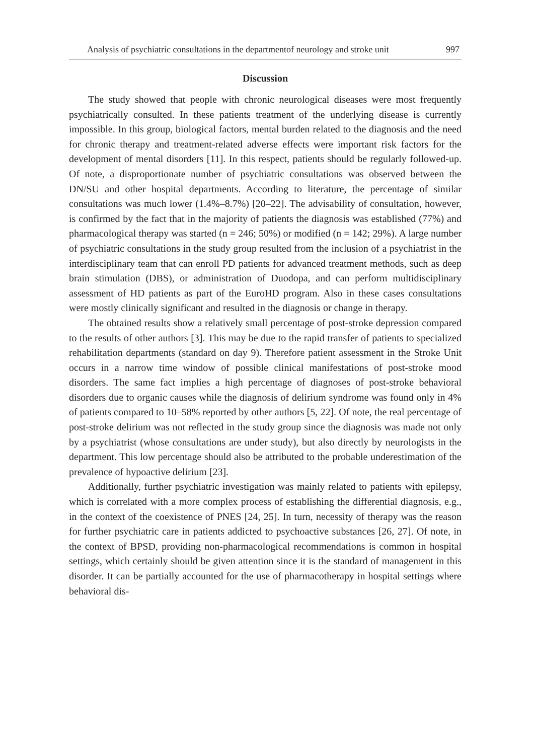Analysis of psychiatric consultations in the departmentof neurology and stroke unit 997
Discussion
The study showed that people with chronic neurological diseases were most frequently psychiatrically consulted. In these patients treatment of the underlying disease is currently impossible. In this group, biological factors, mental burden related to the diagnosis and the need for chronic therapy and treatment-related adverse effects were important risk factors for the development of mental disorders [11]. In this respect, patients should be regularly followed-up. Of note, a disproportionate number of psychiatric consultations was observed between the DN/SU and other hospital departments. According to literature, the percentage of similar consultations was much lower (1.4%–8.7%) [20–22]. The advisability of consultation, however, is confirmed by the fact that in the majority of patients the diagnosis was established (77%) and pharmacological therapy was started (n = 246; 50%) or modified (n = 142; 29%). A large number of psychiatric consultations in the study group resulted from the inclusion of a psychiatrist in the interdisciplinary team that can enroll PD patients for advanced treatment methods, such as deep brain stimulation (DBS), or administration of Duodopa, and can perform multidisciplinary assessment of HD patients as part of the EuroHD program. Also in these cases consultations were mostly clinically significant and resulted in the diagnosis or change in therapy.
The obtained results show a relatively small percentage of post-stroke depression compared to the results of other authors [3]. This may be due to the rapid transfer of patients to specialized rehabilitation departments (standard on day 9). Therefore patient assessment in the Stroke Unit occurs in a narrow time window of possible clinical manifestations of post-stroke mood disorders. The same fact implies a high percentage of diagnoses of post-stroke behavioral disorders due to organic causes while the diagnosis of delirium syndrome was found only in 4% of patients compared to 10–58% reported by other authors [5, 22]. Of note, the real percentage of post-stroke delirium was not reflected in the study group since the diagnosis was made not only by a psychiatrist (whose consultations are under study), but also directly by neurologists in the department. This low percentage should also be attributed to the probable underestimation of the prevalence of hypoactive delirium [23].
Additionally, further psychiatric investigation was mainly related to patients with epilepsy, which is correlated with a more complex process of establishing the differential diagnosis, e.g., in the context of the coexistence of PNES [24, 25]. In turn, necessity of therapy was the reason for further psychiatric care in patients addicted to psychoactive substances [26, 27]. Of note, in the context of BPSD, providing non-pharmacological recommendations is common in hospital settings, which certainly should be given attention since it is the standard of management in this disorder. It can be partially accounted for the use of pharmacotherapy in hospital settings where behavioral dis-